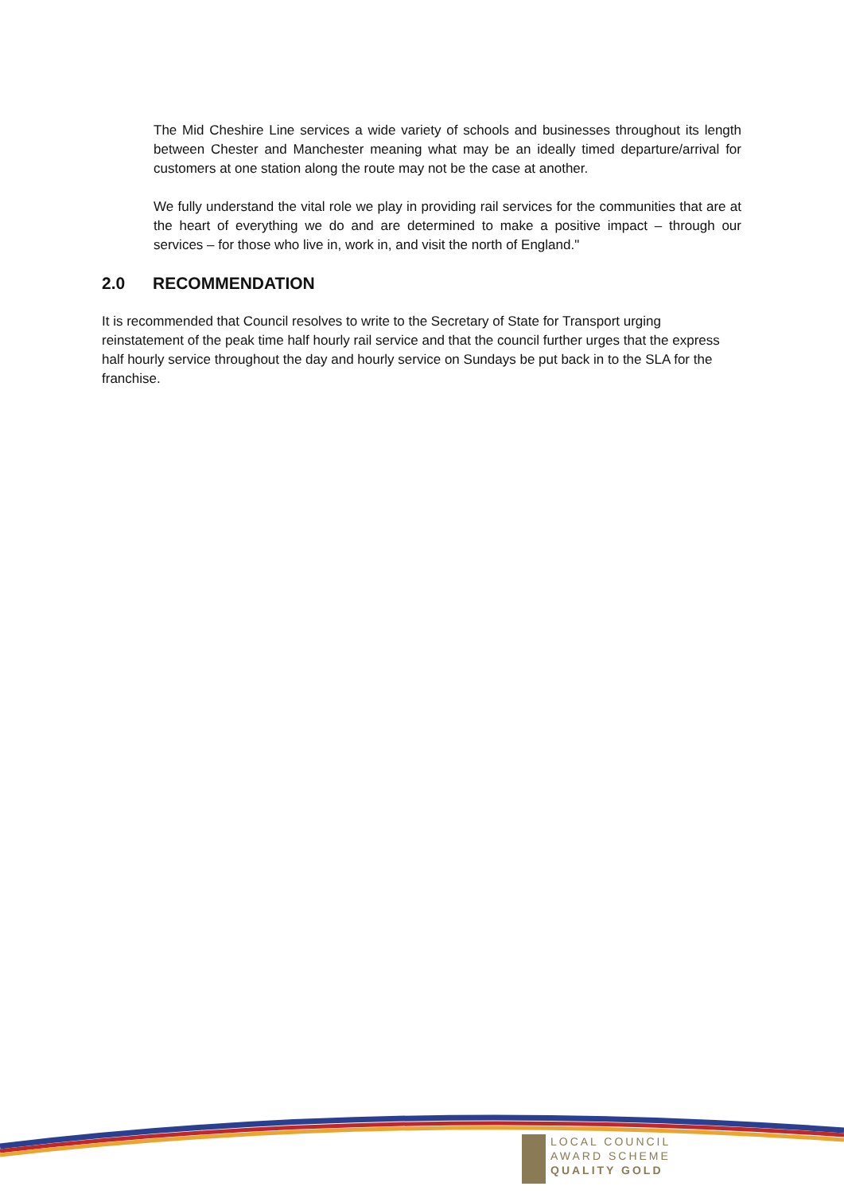The Mid Cheshire Line services a wide variety of schools and businesses throughout its length between Chester and Manchester meaning what may be an ideally timed departure/arrival for customers at one station along the route may not be the case at another.
We fully understand the vital role we play in providing rail services for the communities that are at the heart of everything we do and are determined to make a positive impact – through our services – for those who live in, work in, and visit the north of England."
2.0 RECOMMENDATION
It is recommended that Council resolves to write to the Secretary of State for Transport urging reinstatement of the peak time half hourly rail service and that the council further urges that the express half hourly service throughout the day and hourly service on Sundays be put back in to the SLA for the franchise.
LOCAL COUNCIL
AWARD SCHEME
QUALITY GOLD